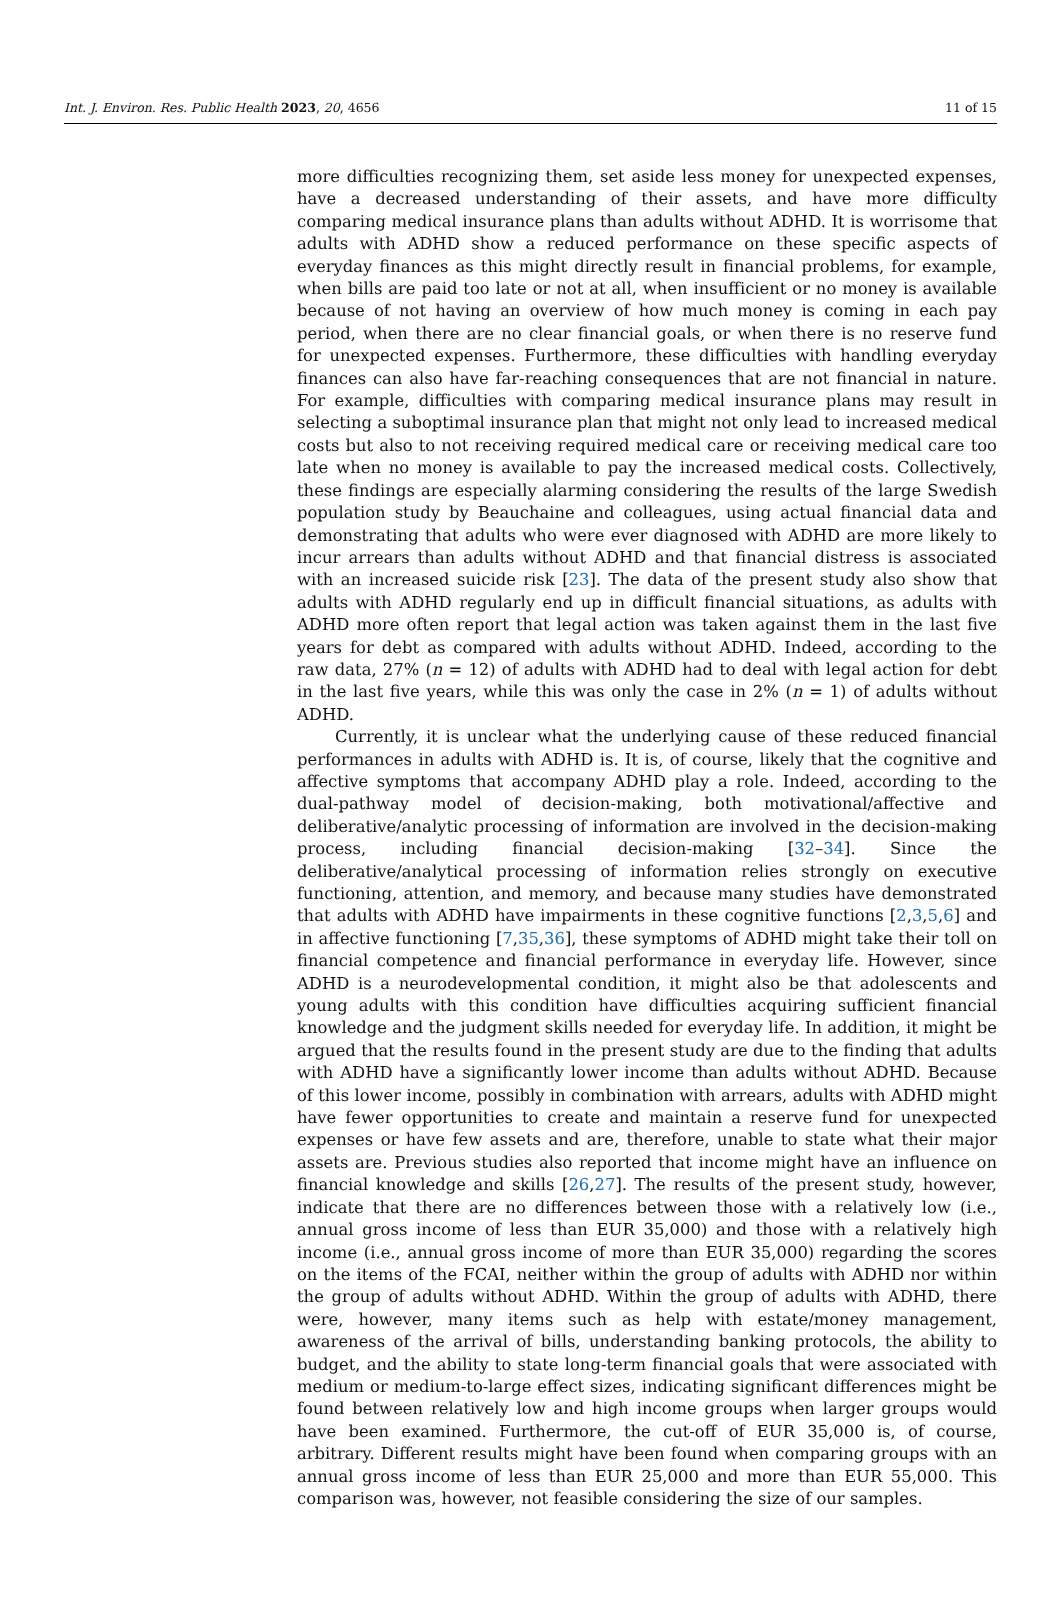Int. J. Environ. Res. Public Health 2023, 20, 4656 11 of 15
more difficulties recognizing them, set aside less money for unexpected expenses, have a decreased understanding of their assets, and have more difficulty comparing medical insurance plans than adults without ADHD. It is worrisome that adults with ADHD show a reduced performance on these specific aspects of everyday finances as this might directly result in financial problems, for example, when bills are paid too late or not at all, when insufficient or no money is available because of not having an overview of how much money is coming in each pay period, when there are no clear financial goals, or when there is no reserve fund for unexpected expenses. Furthermore, these difficulties with handling everyday finances can also have far-reaching consequences that are not financial in nature. For example, difficulties with comparing medical insurance plans may result in selecting a suboptimal insurance plan that might not only lead to increased medical costs but also to not receiving required medical care or receiving medical care too late when no money is available to pay the increased medical costs. Collectively, these findings are especially alarming considering the results of the large Swedish population study by Beauchaine and colleagues, using actual financial data and demonstrating that adults who were ever diagnosed with ADHD are more likely to incur arrears than adults without ADHD and that financial distress is associated with an increased suicide risk [23]. The data of the present study also show that adults with ADHD regularly end up in difficult financial situations, as adults with ADHD more often report that legal action was taken against them in the last five years for debt as compared with adults without ADHD. Indeed, according to the raw data, 27% (n = 12) of adults with ADHD had to deal with legal action for debt in the last five years, while this was only the case in 2% (n = 1) of adults without ADHD.
Currently, it is unclear what the underlying cause of these reduced financial performances in adults with ADHD is. It is, of course, likely that the cognitive and affective symptoms that accompany ADHD play a role. Indeed, according to the dual-pathway model of decision-making, both motivational/affective and deliberative/analytic processing of information are involved in the decision-making process, including financial decision-making [32–34]. Since the deliberative/analytical processing of information relies strongly on executive functioning, attention, and memory, and because many studies have demonstrated that adults with ADHD have impairments in these cognitive functions [2,3,5,6] and in affective functioning [7,35,36], these symptoms of ADHD might take their toll on financial competence and financial performance in everyday life. However, since ADHD is a neurodevelopmental condition, it might also be that adolescents and young adults with this condition have difficulties acquiring sufficient financial knowledge and the judgment skills needed for everyday life. In addition, it might be argued that the results found in the present study are due to the finding that adults with ADHD have a significantly lower income than adults without ADHD. Because of this lower income, possibly in combination with arrears, adults with ADHD might have fewer opportunities to create and maintain a reserve fund for unexpected expenses or have few assets and are, therefore, unable to state what their major assets are. Previous studies also reported that income might have an influence on financial knowledge and skills [26,27]. The results of the present study, however, indicate that there are no differences between those with a relatively low (i.e., annual gross income of less than EUR 35,000) and those with a relatively high income (i.e., annual gross income of more than EUR 35,000) regarding the scores on the items of the FCAI, neither within the group of adults with ADHD nor within the group of adults without ADHD. Within the group of adults with ADHD, there were, however, many items such as help with estate/money management, awareness of the arrival of bills, understanding banking protocols, the ability to budget, and the ability to state long-term financial goals that were associated with medium or medium-to-large effect sizes, indicating significant differences might be found between relatively low and high income groups when larger groups would have been examined. Furthermore, the cut-off of EUR 35,000 is, of course, arbitrary. Different results might have been found when comparing groups with an annual gross income of less than EUR 25,000 and more than EUR 55,000. This comparison was, however, not feasible considering the size of our samples.